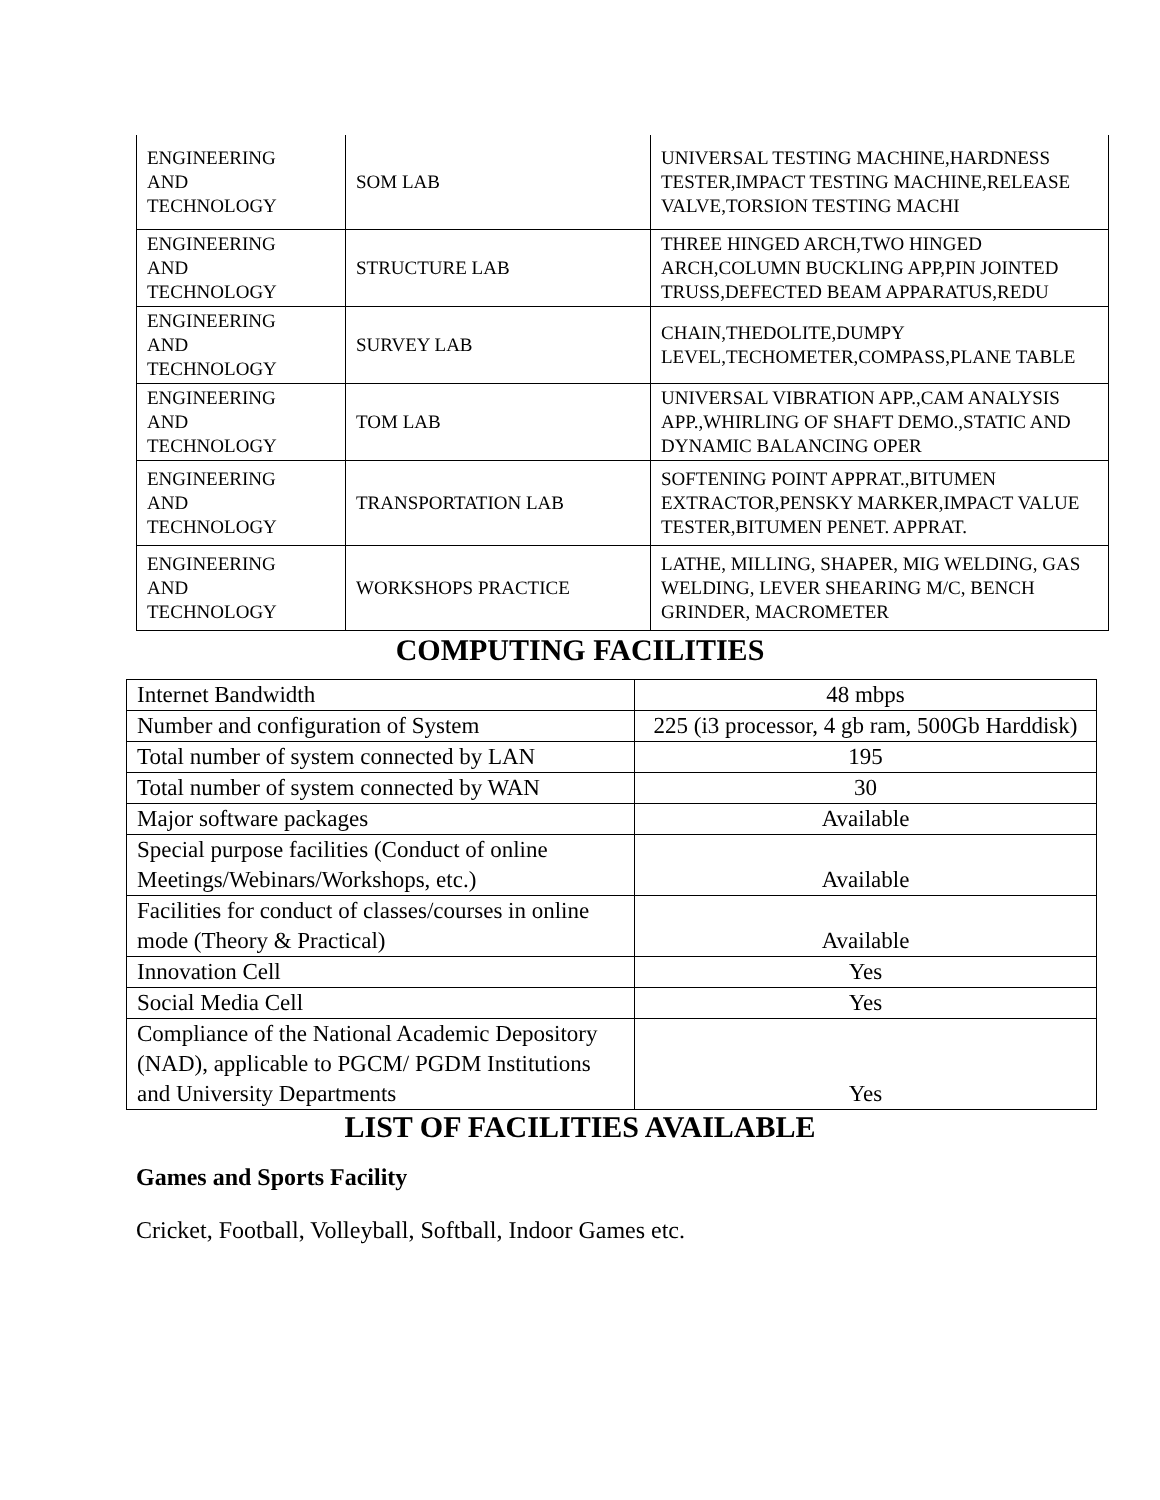| ENGINEERING AND TECHNOLOGY | SOM LAB | UNIVERSAL TESTING MACHINE,HARDNESS TESTER,IMPACT TESTING MACHINE,RELEASE VALVE,TORSION TESTING MACHI |
| ENGINEERING AND TECHNOLOGY | STRUCTURE LAB | THREE HINGED ARCH,TWO HINGED ARCH,COLUMN BUCKLING APP,PIN JOINTED TRUSS,DEFECTED BEAM APPARATUS,REDU |
| ENGINEERING AND TECHNOLOGY | SURVEY LAB | CHAIN,THEDOLITE,DUMPY LEVEL,TECHOMETER,COMPASS,PLANE TABLE |
| ENGINEERING AND TECHNOLOGY | TOM LAB | UNIVERSAL VIBRATION APP.,CAM ANALYSIS APP.,WHIRLING OF SHAFT DEMO.,STATIC AND DYNAMIC BALANCING OPER |
| ENGINEERING AND TECHNOLOGY | TRANSPORTATION LAB | SOFTENING POINT APPRAT.,BITUMEN EXTRACTOR,PENSKY MARKER,IMPACT VALUE TESTER,BITUMEN PENET. APPRAT. |
| ENGINEERING AND TECHNOLOGY | WORKSHOPS PRACTICE | LATHE, MILLING, SHAPER, MIG WELDING, GAS WELDING, LEVER SHEARING M/C, BENCH GRINDER, MACROMETER |
COMPUTING FACILITIES
| Internet Bandwidth | 48 mbps |
| Number and configuration of System | 225 (i3 processor, 4 gb ram, 500Gb Harddisk) |
| Total number of system connected by LAN | 195 |
| Total number of system connected by WAN | 30 |
| Major software packages | Available |
| Special purpose facilities (Conduct of online Meetings/Webinars/Workshops, etc.) | Available |
| Facilities for conduct of classes/courses in online mode (Theory & Practical) | Available |
| Innovation Cell | Yes |
| Social Media Cell | Yes |
| Compliance of the National Academic Depository (NAD), applicable to PGCM/ PGDM Institutions and University Departments | Yes |
LIST OF FACILITIES AVAILABLE
Games and Sports Facility
Cricket, Football, Volleyball, Softball, Indoor Games etc.